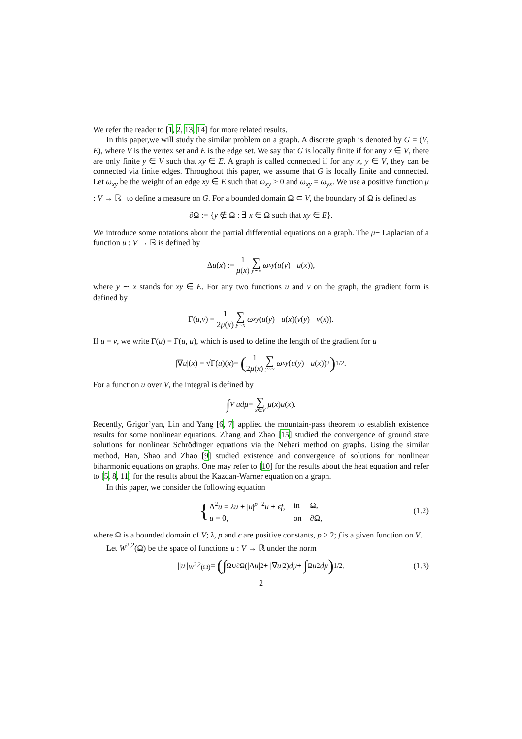We refer the reader to [1, 2, 13, 14] for more related results.
In this paper,we will study the similar problem on a graph. A discrete graph is denoted by G = (V, E), where V is the vertex set and E is the edge set. We say that G is locally finite if for any x ∈ V, there are only finite y ∈ V such that xy ∈ E. A graph is called connected if for any x, y ∈ V, they can be connected via finite edges. Throughout this paper, we assume that G is locally finite and connected. Let ω<sub>xy</sub> be the weight of an edge xy ∈ E such that ω<sub>xy</sub> > 0 and ω<sub>xy</sub> = ω<sub>yx</sub>. We use a positive function μ : V → ℝ<sup>+</sup> to define a measure on G. For a bounded domain Ω ⊂ V, the boundary of Ω is defined as
∂Ω := {y ∉ Ω : ∃ x ∈ Ω such that xy ∈ E}.
We introduce some notations about the partial differential equations on a graph. The μ− Laplacian of a function u : V → ℝ is defined by
Δ u (x) := 1 μ(x) ∑ y∼x ω<sub>xy</sub> (u (y) − u (x)),
where y ∼ x stands for xy ∈ E. For any two functions u and v on the graph, the gradient form is defined by
Γ(u, v) = 1 2μ(x) ∑ y∼x ω<sub>xy</sub> (u (y) − u (x)(v (y) − v (x)).
If u = v, we write Γ(u) = Γ(u, u), which is used to define the length of the gradient for u
|∇ u |(x) = √ Γ(u)(x) = (1 2μ(x) ∑ y∼x ω<sub>xy</sub> (u (y) − u (x))<sup>2</sup>)<sup>1/2</sup>.
For a function u over V, the integral is defined by
∫<sub>V</sub> udμ = ∑ x∈V μ (x) u (x).
Recently, Grigor’yan, Lin and Yang [6, 7] applied the mountain-pass theorem to establish existence results for some nonlinear equations. Zhang and Zhao [15] studied the convergence of ground state solutions for nonlinear Schrödinger equations via the Nehari method on graphs. Using the similar method, Han, Shao and Zhao [9] studied existence and convergence of solutions for nonlinear biharmonic equations on graphs. One may refer to [10] for the results about the heat equation and refer to [5, 8, 11] for the results about the Kazdan-Warner equation on a graph.
In this paper, we consider the following equation
{
| Δ<sup>2</sup> u = λu + / u /<sup>p−2</sup> u + ϵf , | in | Ω, |
| u = 0, | on | ∂Ω, |
(1.2)
where Ω is a bounded domain of V; λ, p and ϵ are positive constants, p > 2; f is a given function on V.
Let W<sup>2,2</sup>(Ω) be the space of functions u : V → ℝ under the norm
|| u ||<sub>W<sup>2,2</sup>(Ω)</sub> = (∫<sub>Ω∪∂Ω</sub>(|Δ u |<sup>2</sup> + |∇ u |<sup>2</sup>) dμ + ∫<sub>Ω</sub> u<sup>2</sup> dμ)<sup>1/2</sup>. (1.3)
2